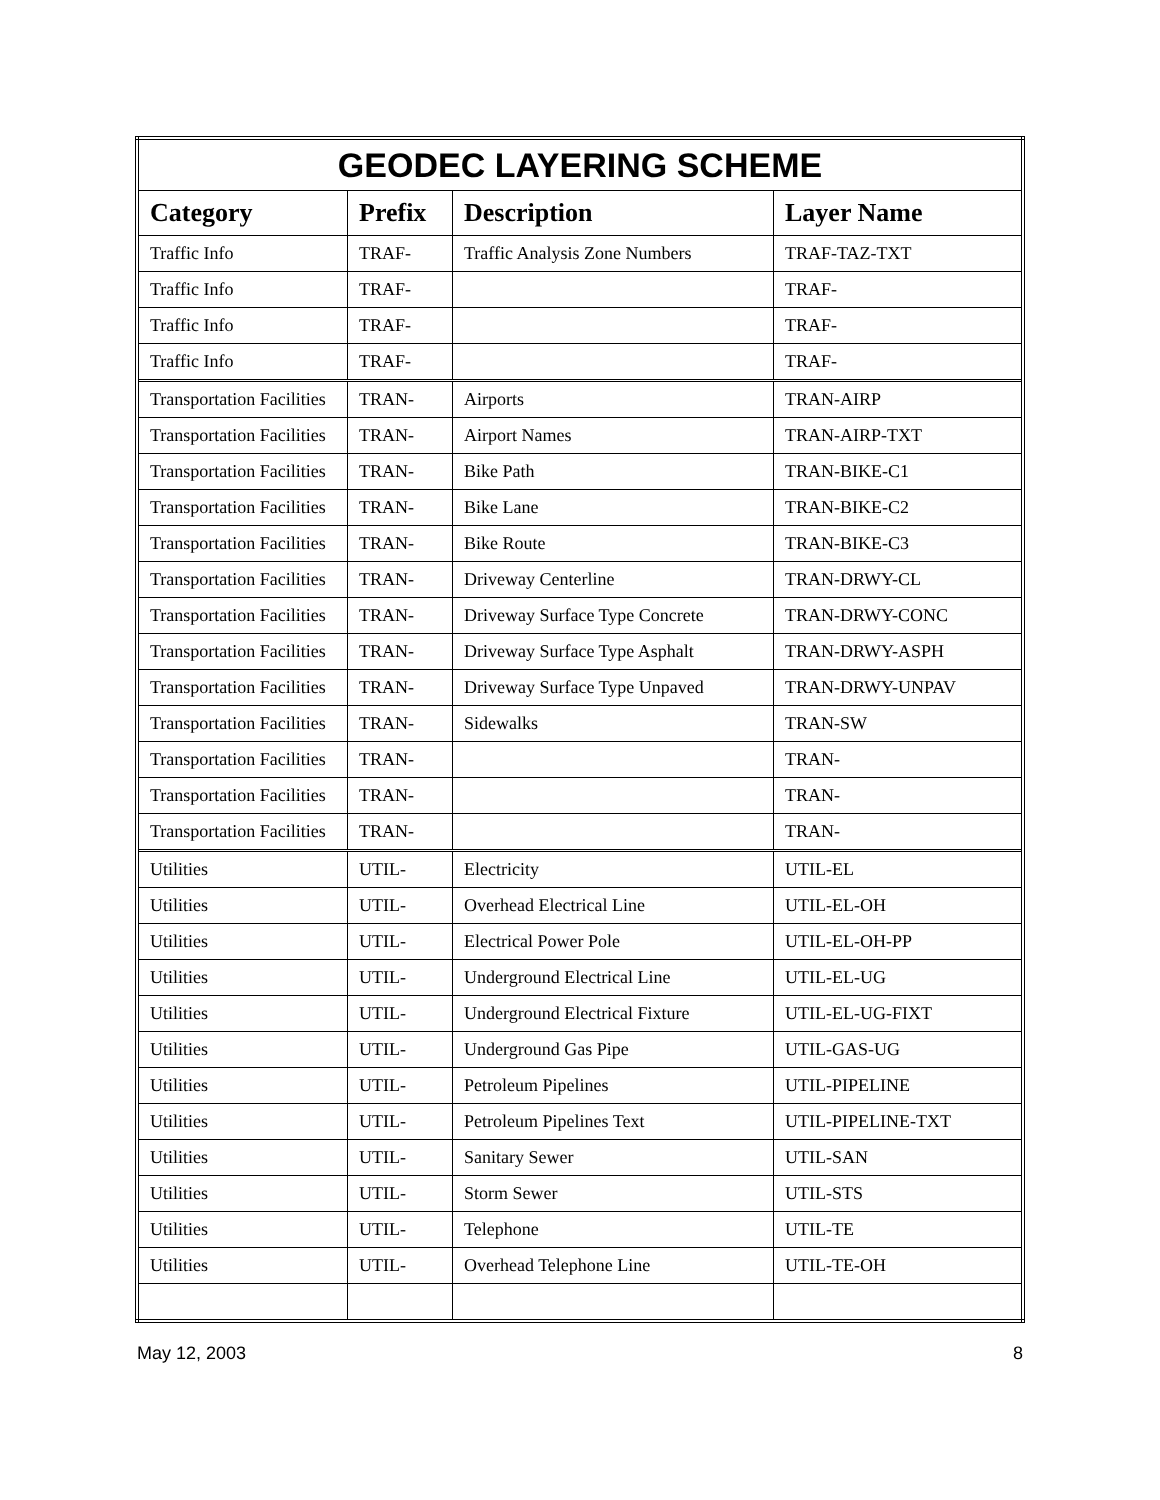| GEODEC LAYERING SCHEME | | | |
| --- | --- | --- | --- |
| Category | Prefix | Description | Layer Name |
| Traffic Info | TRAF- | Traffic Analysis Zone Numbers | TRAF-TAZ-TXT |
| Traffic Info | TRAF- | | TRAF- |
| Traffic Info | TRAF- | | TRAF- |
| Traffic Info | TRAF- | | TRAF- |
| Transportation Facilities | TRAN- | Airports | TRAN-AIRP |
| Transportation Facilities | TRAN- | Airport Names | TRAN-AIRP-TXT |
| Transportation Facilities | TRAN- | Bike Path | TRAN-BIKE-C1 |
| Transportation Facilities | TRAN- | Bike Lane | TRAN-BIKE-C2 |
| Transportation Facilities | TRAN- | Bike Route | TRAN-BIKE-C3 |
| Transportation Facilities | TRAN- | Driveway Centerline | TRAN-DRWY-CL |
| Transportation Facilities | TRAN- | Driveway Surface Type Concrete | TRAN-DRWY-CONC |
| Transportation Facilities | TRAN- | Driveway Surface Type Asphalt | TRAN-DRWY-ASPH |
| Transportation Facilities | TRAN- | Driveway Surface Type Unpaved | TRAN-DRWY-UNPAV |
| Transportation Facilities | TRAN- | Sidewalks | TRAN-SW |
| Transportation Facilities | TRAN- | | TRAN- |
| Transportation Facilities | TRAN- | | TRAN- |
| Transportation Facilities | TRAN- | | TRAN- |
| Utilities | UTIL- | Electricity | UTIL-EL |
| Utilities | UTIL- | Overhead Electrical Line | UTIL-EL-OH |
| Utilities | UTIL- | Electrical Power Pole | UTIL-EL-OH-PP |
| Utilities | UTIL- | Underground Electrical Line | UTIL-EL-UG |
| Utilities | UTIL- | Underground Electrical Fixture | UTIL-EL-UG-FIXT |
| Utilities | UTIL- | Underground Gas Pipe | UTIL-GAS-UG |
| Utilities | UTIL- | Petroleum Pipelines | UTIL-PIPELINE |
| Utilities | UTIL- | Petroleum Pipelines Text | UTIL-PIPELINE-TXT |
| Utilities | UTIL- | Sanitary Sewer | UTIL-SAN |
| Utilities | UTIL- | Storm Sewer | UTIL-STS |
| Utilities | UTIL- | Telephone | UTIL-TE |
| Utilities | UTIL- | Overhead Telephone Line | UTIL-TE-OH |
May 12, 2003 8